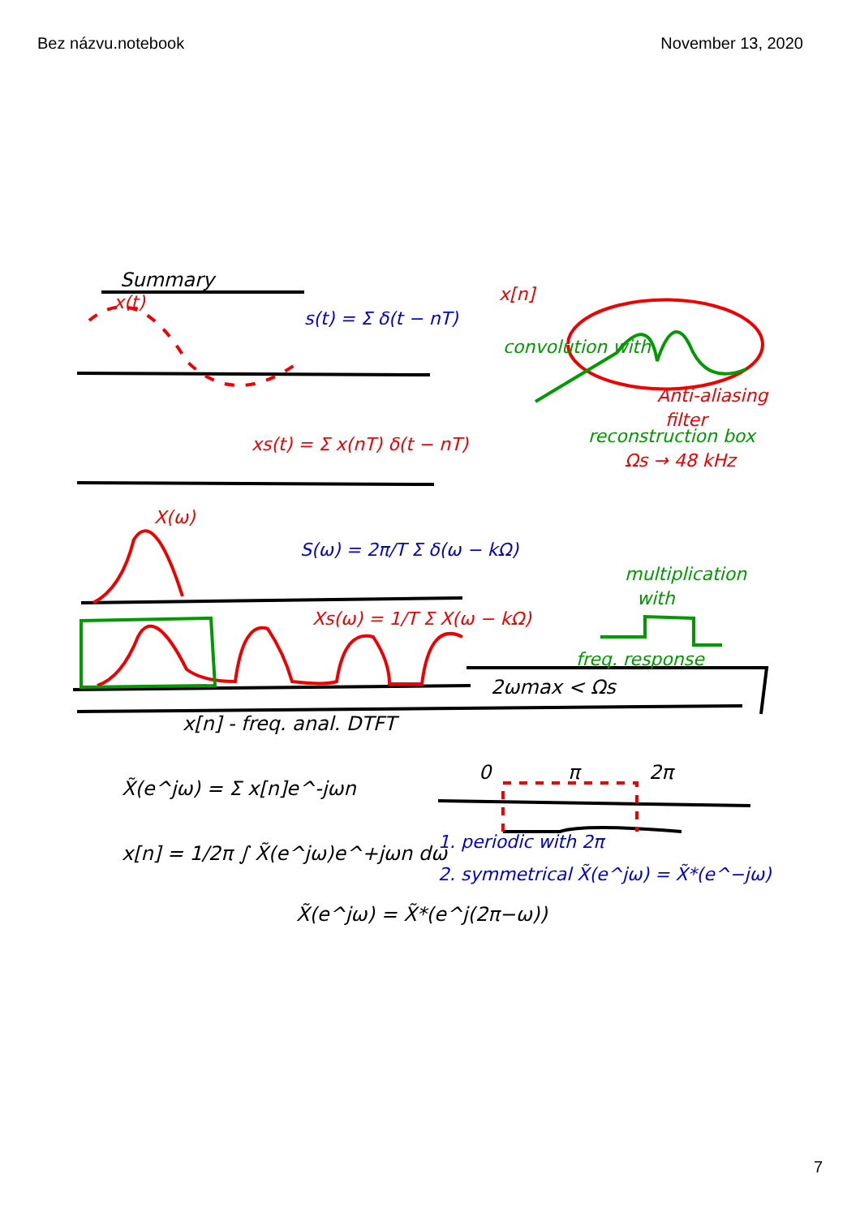Bez názvu.notebook November 13, 2020
Summary
x[n] - freq. anal. DTFT
X̃(e^jω) = Σ x[n]e^-jωn
x[n] = 1/2π ∫ X̃(e^jω)e^+jωn dω
X̃(e^jω) = X̃*(e^j(2π−ω))
2ωmax < Ωs
0
π
2π
s(t) = Σ δ(t − nT)
S(ω) = 2π/T Σ δ(ω − kΩ)
1. periodic with 2π
2. symmetrical X̃(e^jω) = X̃*(e^−jω)
x(t)
x[n]
xs(t) = Σ x(nT) δ(t − nT)
X(ω)
Xs(ω) = 1/T Σ X(ω − kΩ)
Anti-aliasing
filter
Ωs → 48 kHz
convolution with
reconstruction box
multiplication
with
freq. response
7